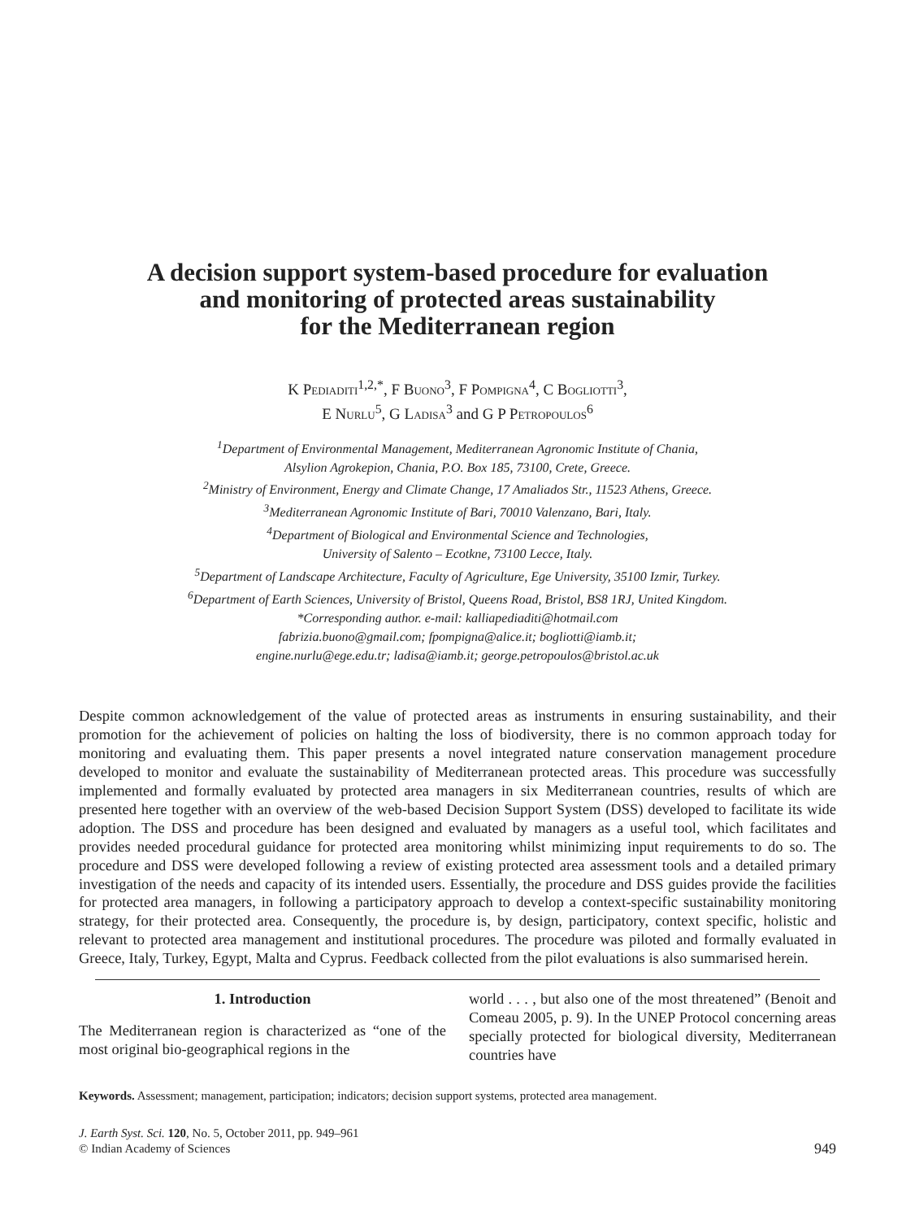A decision support system-based procedure for evaluation
and monitoring of protected areas sustainability
for the Mediterranean region
K Pediaditi<sup>1,2,*</sup>, F Buono<sup>3</sup>, F Pompigna<sup>4</sup>, C Bogliotti<sup>3</sup>,
E Nurlu<sup>5</sup>, G Ladisa<sup>3</sup> and G P Petropoulos<sup>6</sup>
<sup>1</sup> Department of Environmental Management, Mediterranean Agronomic Institute of Chania,
Alsylion Agrokepion, Chania, P.O. Box 185, 73100, Crete, Greece.
<sup>2</sup> Ministry of Environment, Energy and Climate Change, 17 Amaliados Str., 11523 Athens, Greece.
<sup>3</sup> Mediterranean Agronomic Institute of Bari, 70010 Valenzano, Bari, Italy.
<sup>4</sup> Department of Biological and Environmental Science and Technologies,
University of Salento – Ecotkne, 73100 Lecce, Italy.
<sup>5</sup> Department of Landscape Architecture, Faculty of Agriculture, Ege University, 35100 Izmir, Turkey.
<sup>6</sup> Department of Earth Sciences, University of Bristol, Queens Road, Bristol, BS8 1RJ, United Kingdom.
*Corresponding author. e-mail: kalliapediaditi@hotmail.com
fabrizia.buono@gmail.com; fpompigna@alice.it; bogliotti@iamb.it;
engine.nurlu@ege.edu.tr; ladisa@iamb.it; george.petropoulos@bristol.ac.uk
Despite common acknowledgement of the value of protected areas as instruments in ensuring sustainability, and their promotion for the achievement of policies on halting the loss of biodiversity, there is no common approach today for monitoring and evaluating them. This paper presents a novel integrated nature conservation management procedure developed to monitor and evaluate the sustainability of Mediterranean protected areas. This procedure was successfully implemented and formally evaluated by protected area managers in six Mediterranean countries, results of which are presented here together with an overview of the web-based Decision Support System (DSS) developed to facilitate its wide adoption. The DSS and procedure has been designed and evaluated by managers as a useful tool, which facilitates and provides needed procedural guidance for protected area monitoring whilst minimizing input requirements to do so. The procedure and DSS were developed following a review of existing protected area assessment tools and a detailed primary investigation of the needs and capacity of its intended users. Essentially, the procedure and DSS guides provide the facilities for protected area managers, in following a participatory approach to develop a context-specific sustainability monitoring strategy, for their protected area. Consequently, the procedure is, by design, participatory, context specific, holistic and relevant to protected area management and institutional procedures. The procedure was piloted and formally evaluated in Greece, Italy, Turkey, Egypt, Malta and Cyprus. Feedback collected from the pilot evaluations is also summarised herein.
1. Introduction
The Mediterranean region is characterized as “one of the most original bio-geographical regions in the
world . . . , but also one of the most threatened” (Benoit and Comeau 2005, p. 9). In the UNEP Protocol concerning areas specially protected for biological diversity, Mediterranean countries have
Keywords. Assessment; management, participation; indicators; decision support systems, protected area management.
J. Earth Syst. Sci. 120, No. 5, October 2011, pp. 949–961
© Indian Academy of Sciences
949